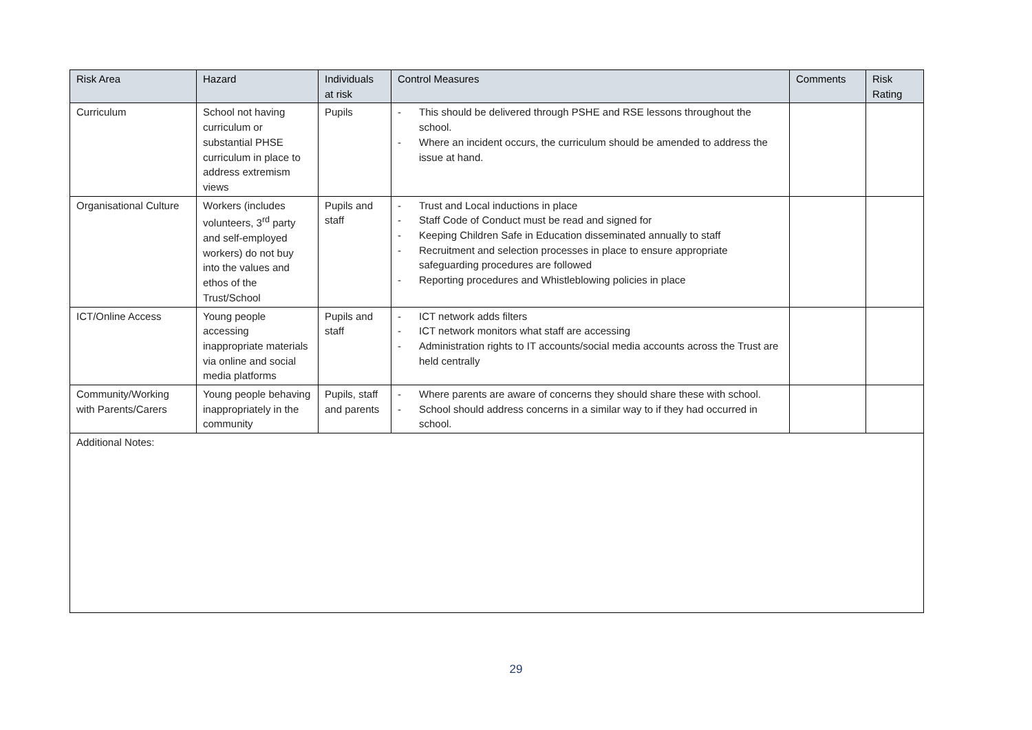| Risk Area | Hazard | Individuals at risk | Control Measures | Comments | Risk Rating |
| --- | --- | --- | --- | --- | --- |
| Curriculum | School not having curriculum or substantial PHSE curriculum in place to address extremism views | Pupils | - This should be delivered through PSHE and RSE lessons throughout the school. - Where an incident occurs, the curriculum should be amended to address the issue at hand. | | |
| Organisational Culture | Workers (includes volunteers, 3<sup>rd</sup> party and self-employed workers) do not buy into the values and ethos of the Trust/School | Pupils and staff | - Trust and Local inductions in place - Staff Code of Conduct must be read and signed for - Keeping Children Safe in Education disseminated annually to staff - Recruitment and selection processes in place to ensure appropriate safeguarding procedures are followed - Reporting procedures and Whistleblowing policies in place | | |
| ICT/Online Access | Young people accessing inappropriate materials via online and social media platforms | Pupils and staff | - ICT network adds filters - ICT network monitors what staff are accessing - Administration rights to IT accounts/social media accounts across the Trust are held centrally | | |
| Community/Working with Parents/Carers | Young people behaving inappropriately in the community | Pupils, staff and parents | - Where parents are aware of concerns they should share these with school. - School should address concerns in a similar way to if they had occurred in school. | | |
| Additional Notes: | | | | | |
29